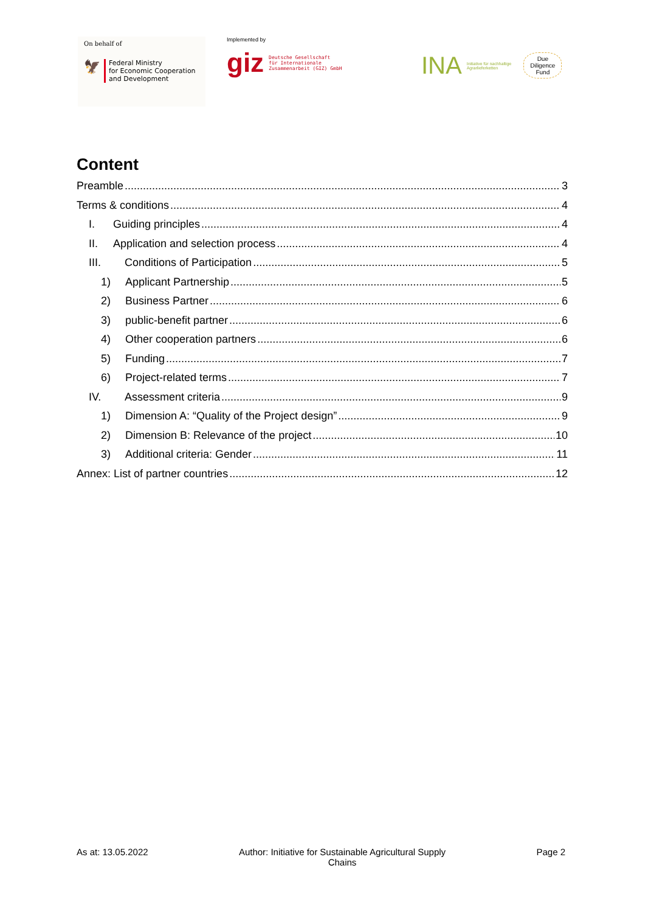On behalf of
🦅
Federal Ministry
for Economic Cooperation
and Development
Implemented by
giz Deutsche Gesellschaft
für Internationale
Zusammenarbeit (GIZ) GmbH
INA Initiative für nachhaltige
Agrarlieferketten Due
Diligence
Fund
Content
Preamble 3
Terms & conditions 4
I. Guiding principles 4
II. Application and selection process 4
III. Conditions of Participation 5
1) Applicant Partnership 5
2) Business Partner 6
3) public-benefit partner 6
4) Other cooperation partners 6
5) Funding 7
6) Project-related terms 7
IV. Assessment criteria 9
1) Dimension A: “Quality of the Project design” 9
2) Dimension B: Relevance of the project 10
3) Additional criteria: Gender 11
Annex: List of partner countries 12
As at: 13.05.2022 Author: Initiative for Sustainable Agricultural Supply
Chains Page 2